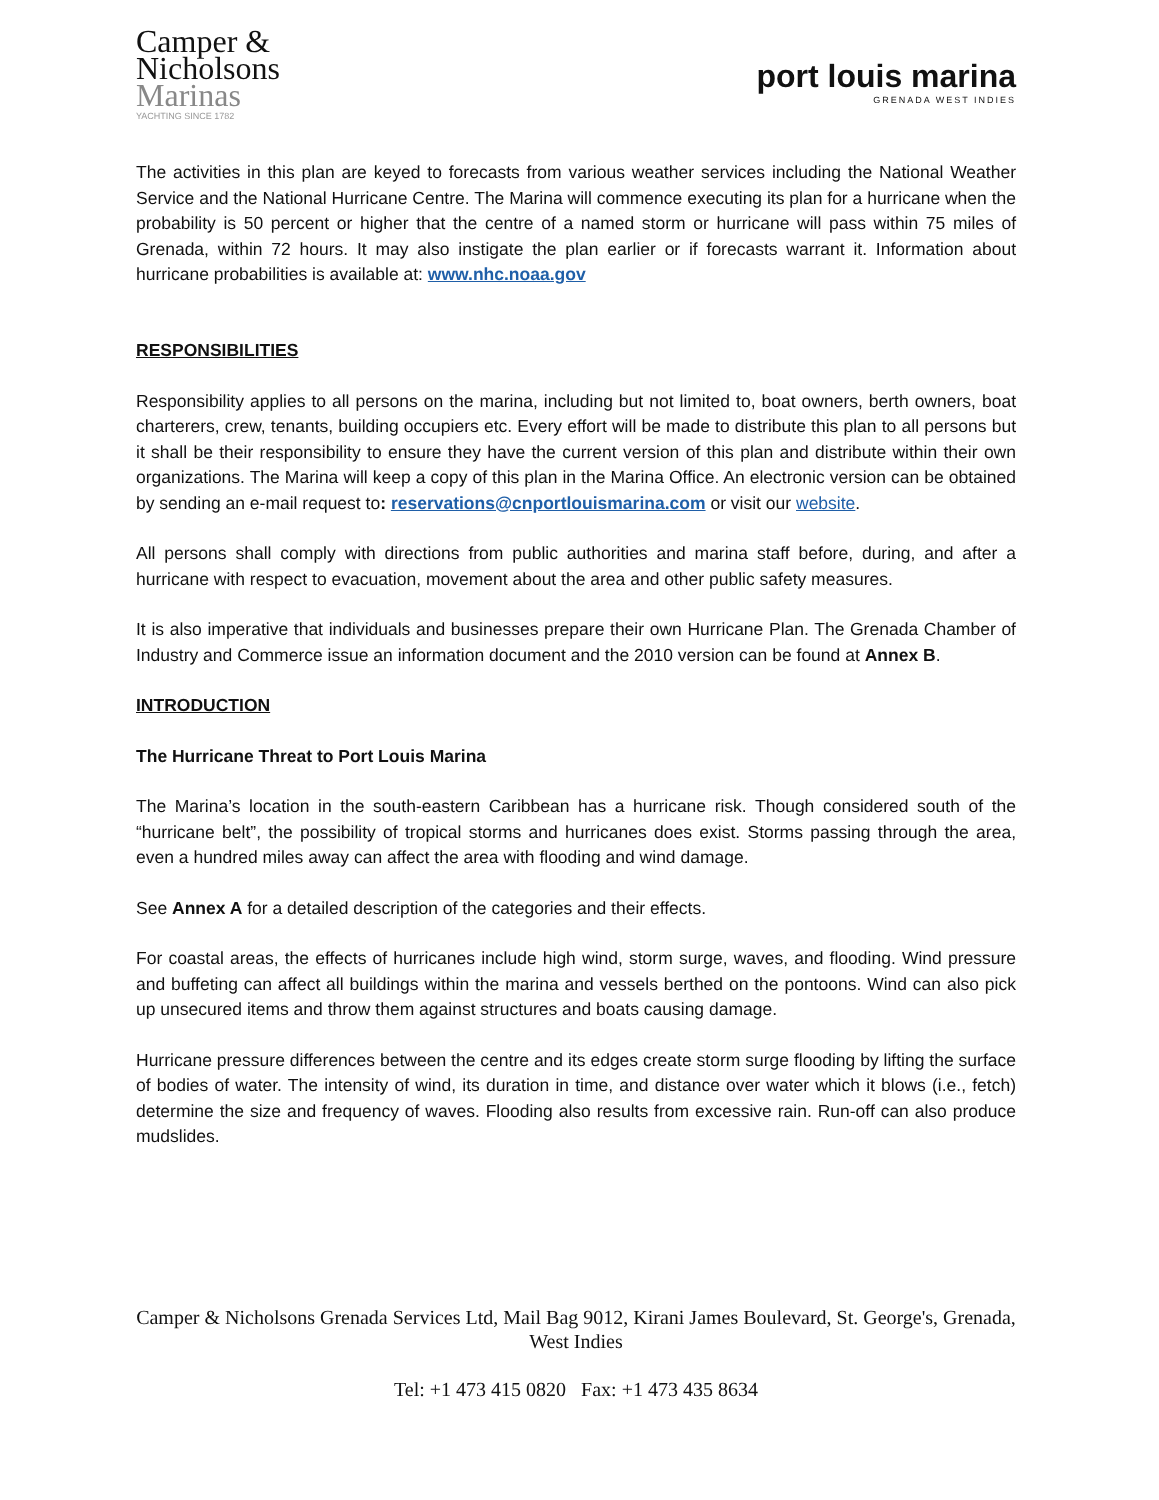Camper &
Nicholsons
Marinas
YACHTING SINCE 1782
port louis marina
GRENADA WEST INDIES
The activities in this plan are keyed to forecasts from various weather services including the National Weather Service and the National Hurricane Centre. The Marina will commence executing its plan for a hurricane when the probability is 50 percent or higher that the centre of a named storm or hurricane will pass within 75 miles of Grenada, within 72 hours. It may also instigate the plan earlier or if forecasts warrant it. Information about hurricane probabilities is available at: www.nhc.noaa.gov
RESPONSIBILITIES
Responsibility applies to all persons on the marina, including but not limited to, boat owners, berth owners, boat charterers, crew, tenants, building occupiers etc. Every effort will be made to distribute this plan to all persons but it shall be their responsibility to ensure they have the current version of this plan and distribute within their own organizations. The Marina will keep a copy of this plan in the Marina Office. An electronic version can be obtained by sending an e-mail request to: reservations@cnportlouismarina.com or visit our website.
All persons shall comply with directions from public authorities and marina staff before, during, and after a hurricane with respect to evacuation, movement about the area and other public safety measures.
It is also imperative that individuals and businesses prepare their own Hurricane Plan. The Grenada Chamber of Industry and Commerce issue an information document and the 2010 version can be found at Annex B.
INTRODUCTION
The Hurricane Threat to Port Louis Marina
The Marina’s location in the south-eastern Caribbean has a hurricane risk. Though considered south of the “hurricane belt”, the possibility of tropical storms and hurricanes does exist. Storms passing through the area, even a hundred miles away can affect the area with flooding and wind damage.
See Annex A for a detailed description of the categories and their effects.
For coastal areas, the effects of hurricanes include high wind, storm surge, waves, and flooding. Wind pressure and buffeting can affect all buildings within the marina and vessels berthed on the pontoons. Wind can also pick up unsecured items and throw them against structures and boats causing damage.
Hurricane pressure differences between the centre and its edges create storm surge flooding by lifting the surface of bodies of water. The intensity of wind, its duration in time, and distance over water which it blows (i.e., fetch) determine the size and frequency of waves. Flooding also results from excessive rain. Run-off can also produce mudslides.
Camper & Nicholsons Grenada Services Ltd, Mail Bag 9012, Kirani James Boulevard, St. George's, Grenada, West Indies
Tel: +1 473 415 0820 Fax: +1 473 435 8634